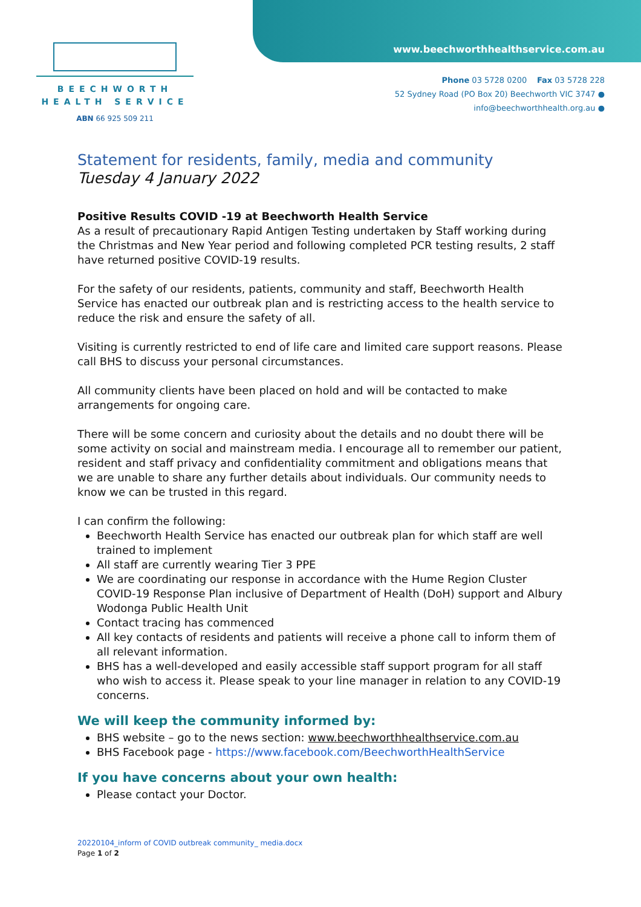BEECHWORTH
HEALTH SERVICE
ABN 66 925 509 211
www.beechworthhealthservice.com.au
Phone 03 5728 0200 Fax 03 5728 228
52 Sydney Road (PO Box 20) Beechworth VIC 3747 ●
info@beechworthhealth.org.au ●
Statement for residents, family, media and community
Tuesday 4 January 2022
Positive Results COVID -19 at Beechworth Health Service
As a result of precautionary Rapid Antigen Testing undertaken by Staff working during the Christmas and New Year period and following completed PCR testing results, 2 staff have returned positive COVID-19 results.
For the safety of our residents, patients, community and staff, Beechworth Health Service has enacted our outbreak plan and is restricting access to the health service to reduce the risk and ensure the safety of all.
Visiting is currently restricted to end of life care and limited care support reasons. Please call BHS to discuss your personal circumstances.
All community clients have been placed on hold and will be contacted to make arrangements for ongoing care.
There will be some concern and curiosity about the details and no doubt there will be some activity on social and mainstream media. I encourage all to remember our patient, resident and staff privacy and confidentiality commitment and obligations means that we are unable to share any further details about individuals. Our community needs to know we can be trusted in this regard.
I can confirm the following:
Beechworth Health Service has enacted our outbreak plan for which staff are well trained to implement
All staff are currently wearing Tier 3 PPE
We are coordinating our response in accordance with the Hume Region Cluster COVID-19 Response Plan inclusive of Department of Health (DoH) support and Albury Wodonga Public Health Unit
Contact tracing has commenced
All key contacts of residents and patients will receive a phone call to inform them of all relevant information.
BHS has a well-developed and easily accessible staff support program for all staff who wish to access it. Please speak to your line manager in relation to any COVID-19 concerns.
We will keep the community informed by:
BHS website – go to the news section: www.beechworthhealthservice.com.au
BHS Facebook page - https://www.facebook.com/BeechworthHealthService
If you have concerns about your own health:
Please contact your Doctor.
20220104_inform of COVID outbreak community_ media.docx
Page 1 of 2